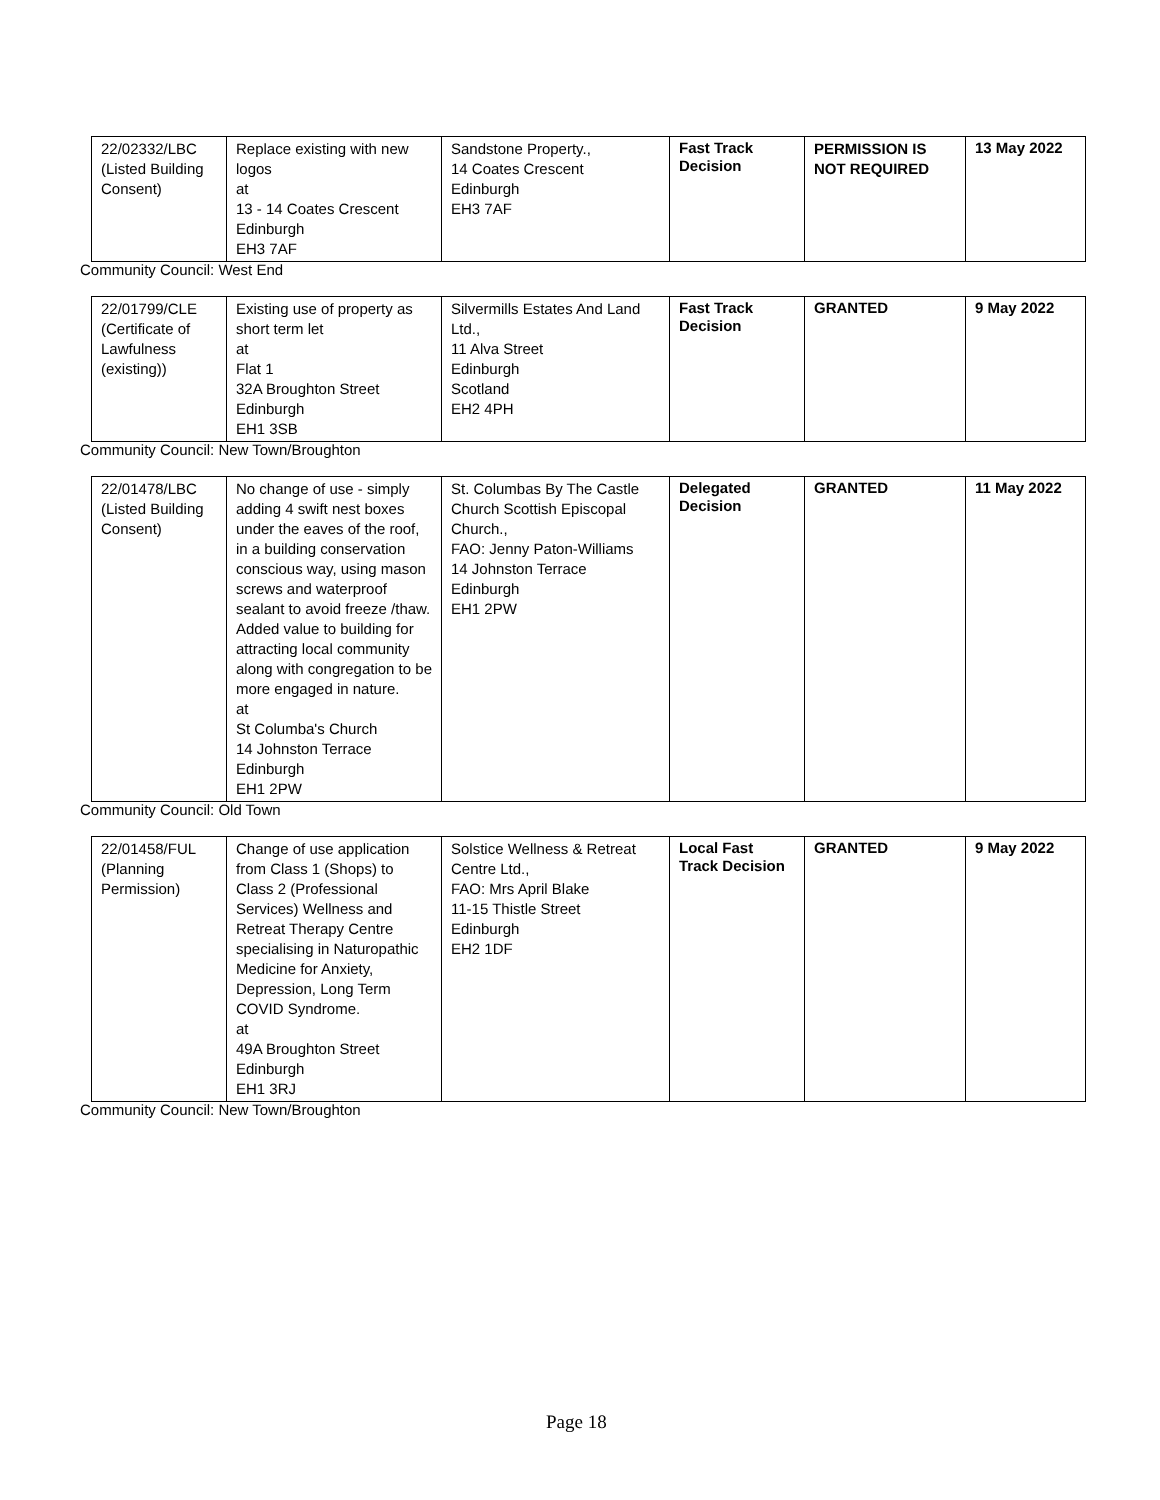| 22/02332/LBC (Listed Building Consent) | Replace existing with new logos at 13 - 14 Coates Crescent Edinburgh EH3 7AF | Sandstone Property., 14 Coates Crescent Edinburgh EH3 7AF | Fast Track Decision | PERMISSION IS NOT REQUIRED | 13 May 2022 |
Community Council: West End
| 22/01799/CLE (Certificate of Lawfulness (existing)) | Existing use of property as short term let at Flat 1 32A Broughton Street Edinburgh EH1 3SB | Silvermills Estates And Land Ltd., 11 Alva Street Edinburgh Scotland EH2 4PH | Fast Track Decision | GRANTED | 9 May 2022 |
Community Council: New Town/Broughton
| 22/01478/LBC (Listed Building Consent) | No change of use - simply adding 4 swift nest boxes under the eaves of the roof, in a building conservation conscious way, using mason screws and waterproof sealant to avoid freeze /thaw. Added value to building for attracting local community along with congregation to be more engaged in nature. at St Columba's Church 14 Johnston Terrace Edinburgh EH1 2PW | St. Columbas By The Castle Church Scottish Episcopal Church., FAO: Jenny Paton-Williams 14 Johnston Terrace Edinburgh EH1 2PW | Delegated Decision | GRANTED | 11 May 2022 |
Community Council: Old Town
| 22/01458/FUL (Planning Permission) | Change of use application from Class 1 (Shops) to Class 2 (Professional Services) Wellness and Retreat Therapy Centre specialising in Naturopathic Medicine for Anxiety, Depression, Long Term COVID Syndrome. at 49A Broughton Street Edinburgh EH1 3RJ | Solstice Wellness & Retreat Centre Ltd., FAO: Mrs April Blake 11-15 Thistle Street Edinburgh EH2 1DF | Local Fast Track Decision | GRANTED | 9 May 2022 |
Community Council: New Town/Broughton
Page 18